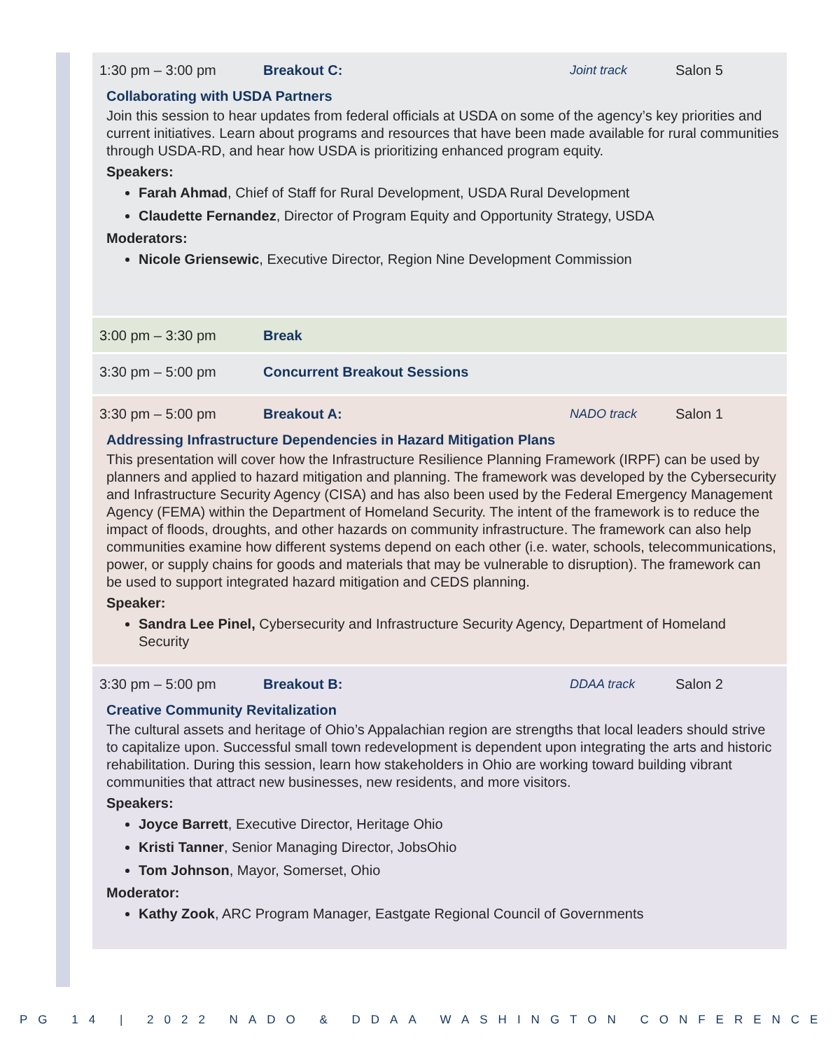1:30 pm – 3:00 pm Breakout C: Joint track Salon 5
Collaborating with USDA Partners
Join this session to hear updates from federal officials at USDA on some of the agency’s key priorities and current initiatives. Learn about programs and resources that have been made available for rural communities through USDA-RD, and hear how USDA is prioritizing enhanced program equity.
Speakers:
Farah Ahmad, Chief of Staff for Rural Development, USDA Rural Development
Claudette Fernandez, Director of Program Equity and Opportunity Strategy, USDA
Moderators:
Nicole Griensewic, Executive Director, Region Nine Development Commission
3:00 pm – 3:30 pm Break
3:30 pm – 5:00 pm Concurrent Breakout Sessions
3:30 pm – 5:00 pm Breakout A: NADO track Salon 1
Addressing Infrastructure Dependencies in Hazard Mitigation Plans
This presentation will cover how the Infrastructure Resilience Planning Framework (IRPF) can be used by planners and applied to hazard mitigation and planning. The framework was developed by the Cybersecurity and Infrastructure Security Agency (CISA) and has also been used by the Federal Emergency Management Agency (FEMA) within the Department of Homeland Security. The intent of the framework is to reduce the impact of floods, droughts, and other hazards on community infrastructure. The framework can also help communities examine how different systems depend on each other (i.e. water, schools, telecommunications, power, or supply chains for goods and materials that may be vulnerable to disruption). The framework can be used to support integrated hazard mitigation and CEDS planning.
Speaker:
Sandra Lee Pinel, Cybersecurity and Infrastructure Security Agency, Department of Homeland Security
3:30 pm – 5:00 pm Breakout B: DDAA track Salon 2
Creative Community Revitalization
The cultural assets and heritage of Ohio’s Appalachian region are strengths that local leaders should strive to capitalize upon. Successful small town redevelopment is dependent upon integrating the arts and historic rehabilitation. During this session, learn how stakeholders in Ohio are working toward building vibrant communities that attract new businesses, new residents, and more visitors.
Speakers:
Joyce Barrett, Executive Director, Heritage Ohio
Kristi Tanner, Senior Managing Director, JobsOhio
Tom Johnson, Mayor, Somerset, Ohio
Moderator:
Kathy Zook, ARC Program Manager, Eastgate Regional Council of Governments
PG 14 | 2022 NADO & DDAA WASHINGTON CONFERENCE